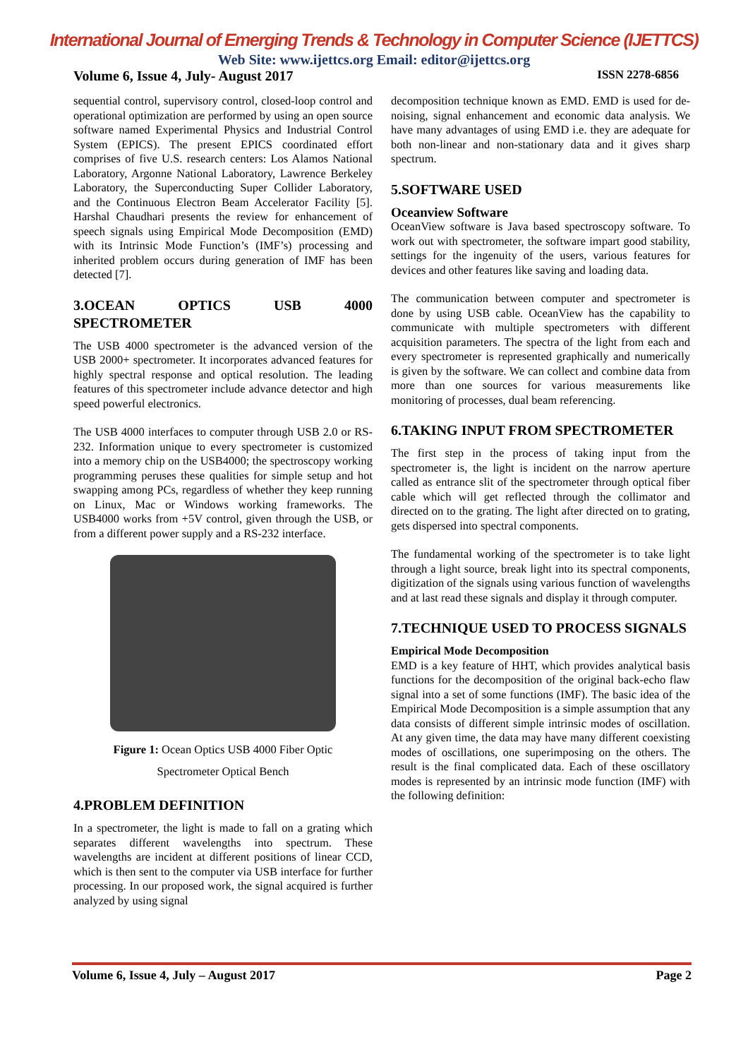International Journal of Emerging Trends & Technology in Computer Science (IJETTCS)
Web Site: www.ijettcs.org Email: editor@ijettcs.org
Volume 6, Issue 4, July- August 2017 ISSN 2278-6856
sequential control, supervisory control, closed-loop control and operational optimization are performed by using an open source software named Experimental Physics and Industrial Control System (EPICS). The present EPICS coordinated effort comprises of five U.S. research centers: Los Alamos National Laboratory, Argonne National Laboratory, Lawrence Berkeley Laboratory, the Superconducting Super Collider Laboratory, and the Continuous Electron Beam Accelerator Facility [5]. Harshal Chaudhari presents the review for enhancement of speech signals using Empirical Mode Decomposition (EMD) with its Intrinsic Mode Function’s (IMF’s) processing and inherited problem occurs during generation of IMF has been detected [7].
3.OCEAN OPTICS USB 4000 SPECTROMETER
The USB 4000 spectrometer is the advanced version of the USB 2000+ spectrometer. It incorporates advanced features for highly spectral response and optical resolution. The leading features of this spectrometer include advance detector and high speed powerful electronics.
The USB 4000 interfaces to computer through USB 2.0 or RS-232. Information unique to every spectrometer is customized into a memory chip on the USB4000; the spectroscopy working programming peruses these qualities for simple setup and hot swapping among PCs, regardless of whether they keep running on Linux, Mac or Windows working frameworks. The USB4000 works from +5V control, given through the USB, or from a different power supply and a RS-232 interface.
Figure 1: Ocean Optics USB 4000 Fiber Optic
Spectrometer Optical Bench
4.PROBLEM DEFINITION
In a spectrometer, the light is made to fall on a grating which separates different wavelengths into spectrum. These wavelengths are incident at different positions of linear CCD, which is then sent to the computer via USB interface for further processing. In our proposed work, the signal acquired is further analyzed by using signal
decomposition technique known as EMD. EMD is used for de-noising, signal enhancement and economic data analysis. We have many advantages of using EMD i.e. they are adequate for both non-linear and non-stationary data and it gives sharp spectrum.
5.SOFTWARE USED
Oceanview Software
OceanView software is Java based spectroscopy software. To work out with spectrometer, the software impart good stability, settings for the ingenuity of the users, various features for devices and other features like saving and loading data.
The communication between computer and spectrometer is done by using USB cable. OceanView has the capability to communicate with multiple spectrometers with different acquisition parameters. The spectra of the light from each and every spectrometer is represented graphically and numerically is given by the software. We can collect and combine data from more than one sources for various measurements like monitoring of processes, dual beam referencing.
6.TAKING INPUT FROM SPECTROMETER
The first step in the process of taking input from the spectrometer is, the light is incident on the narrow aperture called as entrance slit of the spectrometer through optical fiber cable which will get reflected through the collimator and directed on to the grating. The light after directed on to grating, gets dispersed into spectral components.
The fundamental working of the spectrometer is to take light through a light source, break light into its spectral components, digitization of the signals using various function of wavelengths and at last read these signals and display it through computer.
7.TECHNIQUE USED TO PROCESS SIGNALS
Empirical Mode Decomposition
EMD is a key feature of HHT, which provides analytical basis functions for the decomposition of the original back-echo flaw signal into a set of some functions (IMF). The basic idea of the Empirical Mode Decomposition is a simple assumption that any data consists of different simple intrinsic modes of oscillation. At any given time, the data may have many different coexisting modes of oscillations, one superimposing on the others. The result is the final complicated data. Each of these oscillatory modes is represented by an intrinsic mode function (IMF) with the following definition:
Volume 6, Issue 4, July – August 2017 Page 2